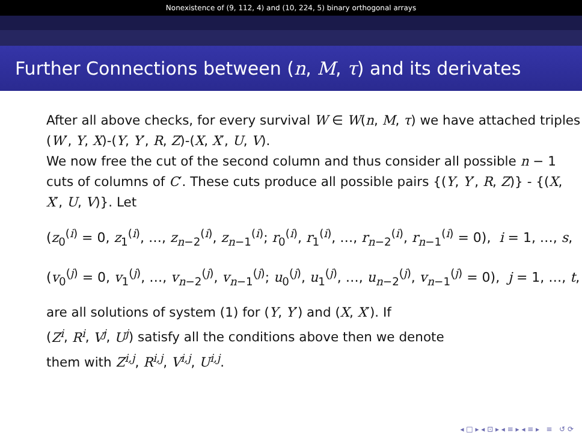Nonexistence of (9, 112, 4) and (10, 224, 5) binary orthogonal arrays
Further Connections between (n, M, τ) and its derivates
After all above checks, for every survival W ∈ W(n, M, τ) we have attached triples (W′, Y, X)-(Y, Y′, R, Z)-(X, X′, U, V).
We now free the cut of the second column and thus consider all possible n − 1 cuts of columns of C′. These cuts produce all possible pairs {(Y, Y′, R, Z)} - {(X, X′, U, V)}. Let
(z<sub>0</sub><sup>(i)</sup> = 0, z<sub>1</sub><sup>(i)</sup>, …, z<sub>n−2</sub><sup>(i)</sup>, z<sub>n−1</sub><sup>(i)</sup>; r<sub>0</sub><sup>(i)</sup>, r<sub>1</sub><sup>(i)</sup>, …, r<sub>n−2</sub><sup>(i)</sup>, r<sub>n−1</sub><sup>(i)</sup> = 0), i = 1, …, s,
(v<sub>0</sub><sup>(j)</sup> = 0, v<sub>1</sub><sup>(j)</sup>, …, v<sub>n−2</sub><sup>(j)</sup>, v<sub>n−1</sub><sup>(j)</sup>; u<sub>0</sub><sup>(j)</sup>, u<sub>1</sub><sup>(j)</sup>, …, u<sub>n−2</sub><sup>(j)</sup>, v<sub>n−1</sub><sup>(j)</sup> = 0), j = 1, …, t,
are all solutions of system (1) for (Y, Y′) and (X, X′). If
(Z<sup>i</sup>, R<sup>i</sup>, V<sup>j</sup>, U<sup>j</sup>) satisfy all the conditions above then we denote
them with Z<sup>i,j</sup>, R<sup>i,j</sup>, V<sup>i,j</sup>, U<sup>i,j</sup>.
◂ □ ▸ ◂ ⊡ ▸ ◂ ≡ ▸ ◂ ≡ ▸ ≡ ↺ ⟳